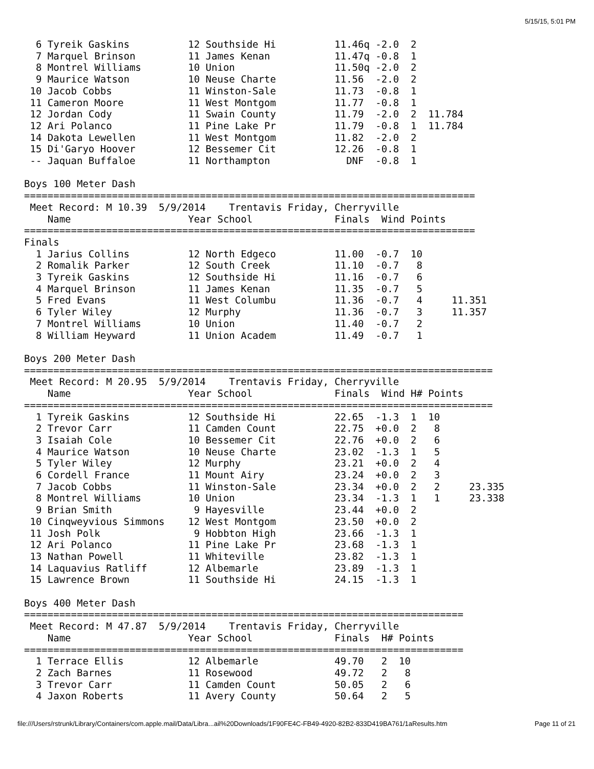5/15/15, 5:01 PM
  6 Tyreik Gaskins          12 Southside Hi          11.46q -2.0  2
  7 Marquel Brinson         11 James Kenan           11.47q -0.8  1
  8 Montrel Williams        10 Union                 11.50q -2.0  2
  9 Maurice Watson          10 Neuse Charte          11.56  -2.0  2
 10 Jacob Cobbs             11 Winston-Sale          11.73  -0.8  1
 11 Cameron Moore           11 West Montgom          11.77  -0.8  1
 12 Jordan Cody             11 Swain County          11.79  -2.0  2  11.784
 12 Ari Polanco             11 Pine Lake Pr          11.79  -0.8  1  11.784
 14 Dakota Lewellen         11 West Montgom          11.82  -2.0  2
 15 Di'Garyo Hoover         12 Bessemer Cit          12.26  -0.8  1
 -- Jaquan Buffaloe         11 Northampton             DNF  -0.8  1

Boys 100 Meter Dash
=============================================================================
 Meet Record: M 10.39  5/9/2014    Trentavis Friday, Cherryville
    Name                    Year School              Finals  Wind Points
=============================================================================
Finals
  1 Jarius Collins          12 North Edgeco          11.00  -0.7  10
  2 Romalik Parker          12 South Creek           11.10  -0.7   8
  3 Tyreik Gaskins          12 Southside Hi          11.16  -0.7   6
  4 Marquel Brinson         11 James Kenan           11.35  -0.7   5
  5 Fred Evans              11 West Columbu          11.36  -0.7   4     11.351
  6 Tyler Wiley             12 Murphy                11.36  -0.7   3     11.357
  7 Montrel Williams        10 Union                 11.40  -0.7   2
  8 William Heyward         11 Union Academ          11.49  -0.7   1

Boys 200 Meter Dash
================================================================================
 Meet Record: M 20.95  5/9/2014    Trentavis Friday, Cherryville
    Name                    Year School              Finals  Wind H# Points
================================================================================
  1 Tyreik Gaskins          12 Southside Hi          22.65  -1.3  1  10
  2 Trevor Carr             11 Camden Count          22.75  +0.0  2   8
  3 Isaiah Cole             10 Bessemer Cit          22.76  +0.0  2   6
  4 Maurice Watson          10 Neuse Charte          23.02  -1.3  1   5
  5 Tyler Wiley             12 Murphy                23.21  +0.0  2   4
  6 Cordell France          11 Mount Airy            23.24  +0.0  2   3
  7 Jacob Cobbs             11 Winston-Sale          23.34  +0.0  2   2     23.335
  8 Montrel Williams        10 Union                 23.34  -1.3  1   1     23.338
  9 Brian Smith              9 Hayesville            23.44  +0.0  2
 10 Cinqweyvious Simmons    12 West Montgom          23.50  +0.0  2
 11 Josh Polk                9 Hobbton High          23.66  -1.3  1
 12 Ari Polanco             11 Pine Lake Pr          23.68  -1.3  1
 13 Nathan Powell           11 Whiteville            23.82  -1.3  1
 14 Laquavius Ratliff       12 Albemarle             23.89  -1.3  1
 15 Lawrence Brown          11 Southside Hi          24.15  -1.3  1

Boys 400 Meter Dash
===========================================================================
 Meet Record: M 47.87  5/9/2014    Trentavis Friday, Cherryville
    Name                    Year School              Finals  H# Points
===========================================================================
  1 Terrace Ellis           12 Albemarle             49.70   2  10
  2 Zach Barnes             11 Rosewood              49.72   2   8
  3 Trevor Carr             11 Camden Count          50.05   2   6
  4 Jaxon Roberts           11 Avery County          50.64   2   5
file:///Users/rstrunk/Library/Containers/com.apple.mail/Data/Libra...ail%20Downloads/1F90FE4C-FB49-4920-82B2-833D419BA761/1aResults.htm Page 11 of 21